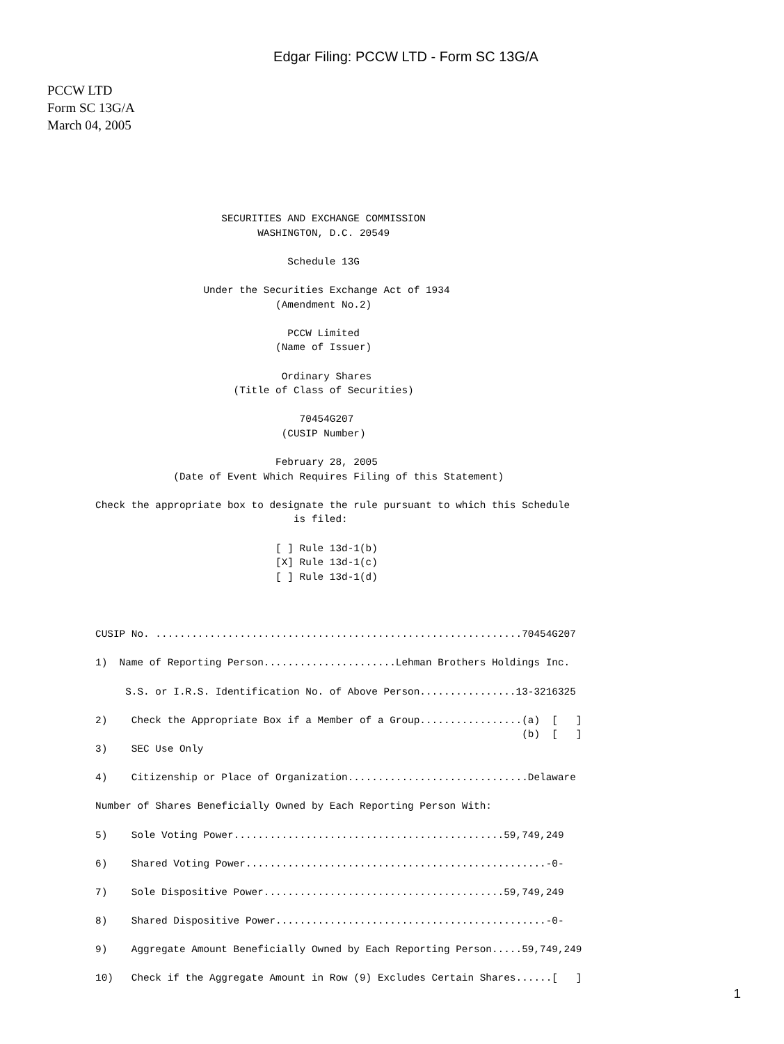Edgar Filing: PCCW LTD - Form SC 13G/A
PCCW LTD
Form SC 13G/A
March 04, 2005
                     SECURITIES AND EXCHANGE COMMISSION
                           WASHINGTON, D.C. 20549

                                Schedule 13G

                  Under the Securities Exchange Act of 1934
                              (Amendment No.2)

                                PCCW Limited
                              (Name of Issuer)

                               Ordinary Shares
                       (Title of Class of Securities)

                                  70454G207
                               (CUSIP Number)

                              February 28, 2005
             (Date of Event Which Requires Filing of this Statement)

Check the appropriate box to designate the rule pursuant to which this Schedule
                                 is filed:

                              [ ] Rule 13d-1(b)
                              [X] Rule 13d-1(c)
                              [ ] Rule 13d-1(d)



CUSIP No. .............................................................70454G207

1)  Name of Reporting Person......................Lehman Brothers Holdings Inc.

     S.S. or I.R.S. Identification No. of Above Person................13-3216325

2)    Check the Appropriate Box if a Member of a Group.................(a)  [   ]
                                                                       (b)  [   ]
3)    SEC Use Only

4)    Citizenship or Place of Organization..............................Delaware

Number of Shares Beneficially Owned by Each Reporting Person With:

5)    Sole Voting Power.............................................59,749,249

6)    Shared Voting Power..................................................-0-

7)    Sole Dispositive Power........................................59,749,249

8)    Shared Dispositive Power.............................................-0-

9)    Aggregate Amount Beneficially Owned by Each Reporting Person.....59,749,249

10)   Check if the Aggregate Amount in Row (9) Excludes Certain Shares......[   ]
1